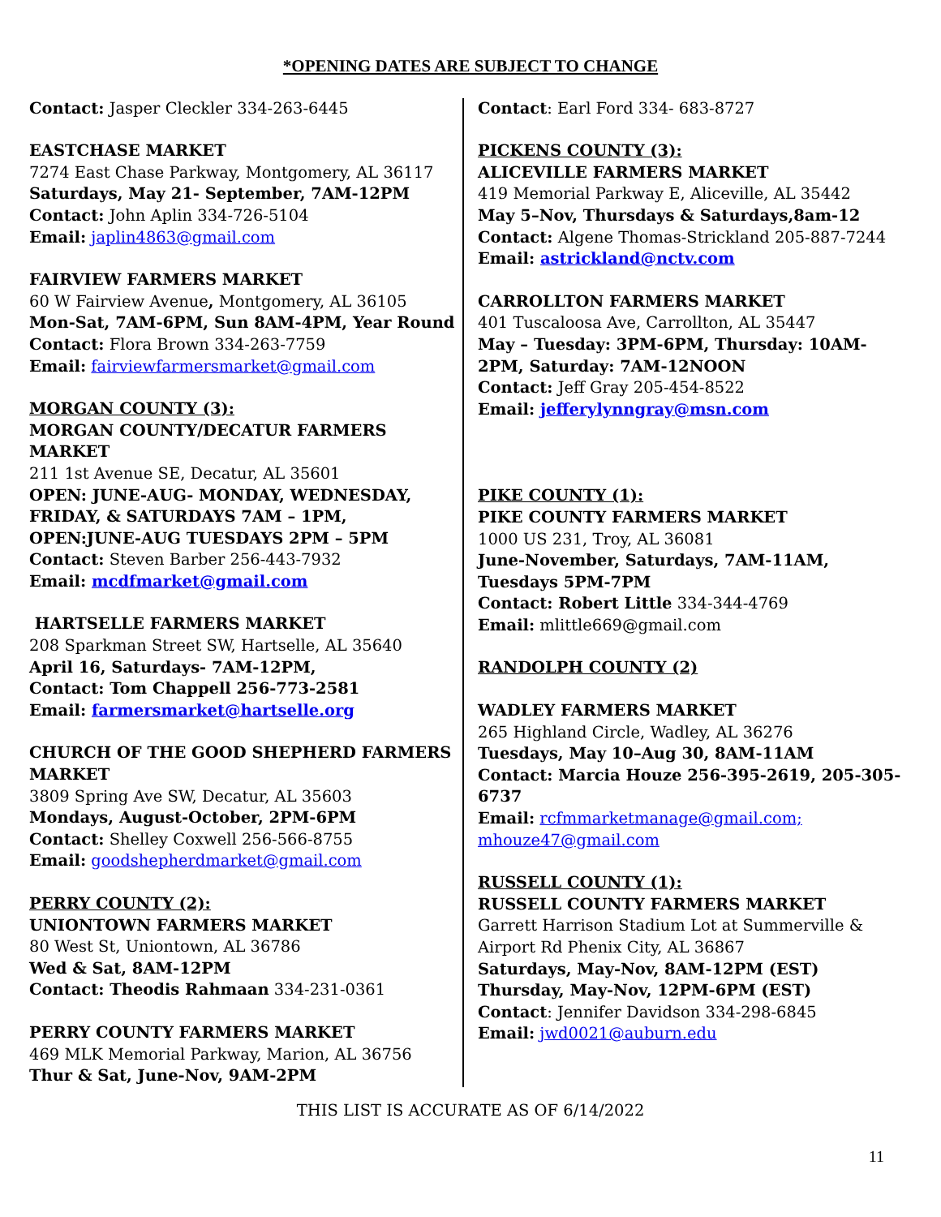*OPENING DATES ARE SUBJECT TO CHANGE
Contact: Jasper Cleckler 334-263-6445
EASTCHASE MARKET
7274 East Chase Parkway, Montgomery, AL 36117
Saturdays, May 21- September, 7AM-12PM
Contact: John Aplin 334-726-5104
Email: japlin4863@gmail.com
FAIRVIEW FARMERS MARKET
60 W Fairview Avenue, Montgomery, AL 36105
Mon-Sat, 7AM-6PM, Sun 8AM-4PM, Year Round
Contact: Flora Brown 334-263-7759
Email: fairviewfarmersmarket@gmail.com
MORGAN COUNTY (3):
MORGAN COUNTY/DECATUR FARMERS MARKET
211 1st Avenue SE, Decatur, AL 35601
OPEN: JUNE-AUG- MONDAY, WEDNESDAY, FRIDAY, & SATURDAYS 7AM – 1PM,
OPEN:JUNE-AUG TUESDAYS 2PM – 5PM
Contact: Steven Barber 256-443-7932
Email: mcdfmarket@gmail.com
HARTSELLE FARMERS MARKET
208 Sparkman Street SW, Hartselle, AL 35640
April 16, Saturdays- 7AM-12PM,
Contact: Tom Chappell 256-773-2581
Email: farmersmarket@hartselle.org
CHURCH OF THE GOOD SHEPHERD FARMERS MARKET
3809 Spring Ave SW, Decatur, AL 35603
Mondays, August-October, 2PM-6PM
Contact: Shelley Coxwell 256-566-8755
Email: goodshepherdmarket@gmail.com
PERRY COUNTY (2):
UNIONTOWN FARMERS MARKET
80 West St, Uniontown, AL 36786
Wed & Sat, 8AM-12PM
Contact: Theodis Rahmaan 334-231-0361
PERRY COUNTY FARMERS MARKET
469 MLK Memorial Parkway, Marion, AL 36756
Thur & Sat, June-Nov, 9AM-2PM
Contact: Earl Ford 334- 683-8727
PICKENS COUNTY (3):
ALICEVILLE FARMERS MARKET
419 Memorial Parkway E, Aliceville, AL 35442
May 5–Nov, Thursdays & Saturdays,8am-12
Contact: Algene Thomas-Strickland 205-887-7244
Email: astrickland@nctv.com
CARROLLTON FARMERS MARKET
401 Tuscaloosa Ave, Carrollton, AL 35447
May – Tuesday: 3PM-6PM, Thursday: 10AM-2PM, Saturday: 7AM-12NOON
Contact: Jeff Gray 205-454-8522
Email: jefferylynngray@msn.com
PIKE COUNTY (1):
PIKE COUNTY FARMERS MARKET
1000 US 231, Troy, AL 36081
June-November, Saturdays, 7AM-11AM, Tuesdays 5PM-7PM
Contact: Robert Little 334-344-4769
Email: mlittle669@gmail.com
RANDOLPH COUNTY (2)
WADLEY FARMERS MARKET
265 Highland Circle, Wadley, AL 36276
Tuesdays, May 10–Aug 30, 8AM-11AM
Contact: Marcia Houze 256-395-2619, 205-305-6737
Email: rcfmmarketmanage@gmail.com; mhouze47@gmail.com
RUSSELL COUNTY (1):
RUSSELL COUNTY FARMERS MARKET
Garrett Harrison Stadium Lot at Summerville & Airport Rd Phenix City, AL 36867
Saturdays, May-Nov, 8AM-12PM (EST)
Thursday, May-Nov, 12PM-6PM (EST)
Contact: Jennifer Davidson 334-298-6845
Email: jwd0021@auburn.edu
THIS LIST IS ACCURATE AS OF 6/14/2022
11